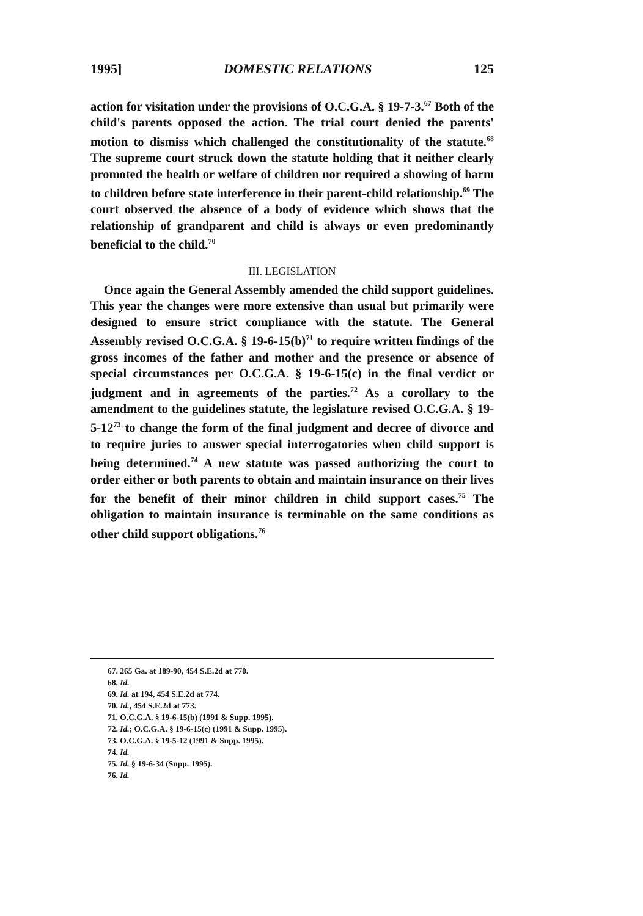1995] DOMESTIC RELATIONS 125
action for visitation under the provisions of O.C.G.A. § 19-7-3.<sup>67</sup> Both of the child's parents opposed the action. The trial court denied the parents' motion to dismiss which challenged the constitutionality of the statute.<sup>68</sup> The supreme court struck down the statute holding that it neither clearly promoted the health or welfare of children nor required a showing of harm to children before state interference in their parent-child relationship.<sup>69</sup> The court observed the absence of a body of evidence which shows that the relationship of grandparent and child is always or even predominantly beneficial to the child.<sup>70</sup>
III. LEGISLATION
Once again the General Assembly amended the child support guidelines. This year the changes were more extensive than usual but primarily were designed to ensure strict compliance with the statute. The General Assembly revised O.C.G.A. § 19-6-15(b)<sup>71</sup> to require written findings of the gross incomes of the father and mother and the presence or absence of special circumstances per O.C.G.A. § 19-6-15(c) in the final verdict or judgment and in agreements of the parties.<sup>72</sup> As a corollary to the amendment to the guidelines statute, the legislature revised O.C.G.A. § 19-5-12<sup>73</sup> to change the form of the final judgment and decree of divorce and to require juries to answer special interrogatories when child support is being determined.<sup>74</sup> A new statute was passed authorizing the court to order either or both parents to obtain and maintain insurance on their lives for the benefit of their minor children in child support cases.<sup>75</sup> The obligation to maintain insurance is terminable on the same conditions as other child support obligations.<sup>76</sup>
67. 265 Ga. at 189-90, 454 S.E.2d at 770.
68. Id.
69. Id. at 194, 454 S.E.2d at 774.
70. Id., 454 S.E.2d at 773.
71. O.C.G.A. § 19-6-15(b) (1991 & Supp. 1995).
72. Id.; O.C.G.A. § 19-6-15(c) (1991 & Supp. 1995).
73. O.C.G.A. § 19-5-12 (1991 & Supp. 1995).
74. Id.
75. Id. § 19-6-34 (Supp. 1995).
76. Id.